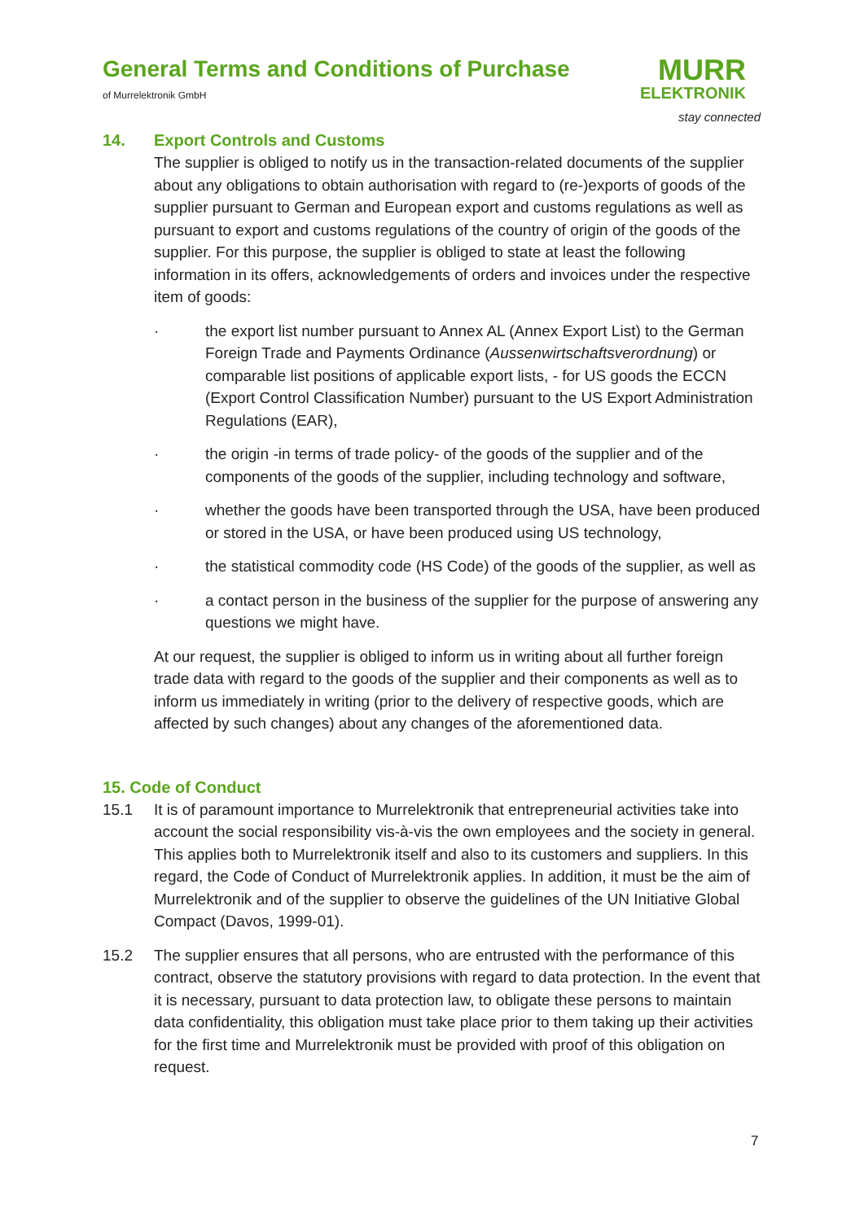General Terms and Conditions of Purchase
of Murrelektronik GmbH
MURR
ELEKTRONIK
stay connected
14. Export Controls and Customs
The supplier is obliged to notify us in the transaction-related documents of the supplier about any obligations to obtain authorisation with regard to (re-)exports of goods of the supplier pursuant to German and European export and customs regulations as well as pursuant to export and customs regulations of the country of origin of the goods of the supplier. For this purpose, the supplier is obliged to state at least the following information in its offers, acknowledgements of orders and invoices under the respective item of goods:
· the export list number pursuant to Annex AL (Annex Export List) to the German Foreign Trade and Payments Ordinance (Aussenwirtschaftsverordnung) or comparable list positions of applicable export lists, - for US goods the ECCN (Export Control Classification Number) pursuant to the US Export Administration Regulations (EAR),
· the origin -in terms of trade policy- of the goods of the supplier and of the components of the goods of the supplier, including technology and software,
· whether the goods have been transported through the USA, have been produced or stored in the USA, or have been produced using US technology,
· the statistical commodity code (HS Code) of the goods of the supplier, as well as
· a contact person in the business of the supplier for the purpose of answering any questions we might have.
At our request, the supplier is obliged to inform us in writing about all further foreign trade data with regard to the goods of the supplier and their components as well as to inform us immediately in writing (prior to the delivery of respective goods, which are affected by such changes) about any changes of the aforementioned data.
15. Code of Conduct
15.1 It is of paramount importance to Murrelektronik that entrepreneurial activities take into account the social responsibility vis-à-vis the own employees and the society in general. This applies both to Murrelektronik itself and also to its customers and suppliers. In this regard, the Code of Conduct of Murrelektronik applies. In addition, it must be the aim of Murrelektronik and of the supplier to observe the guidelines of the UN Initiative Global Compact (Davos, 1999-01).
15.2 The supplier ensures that all persons, who are entrusted with the performance of this contract, observe the statutory provisions with regard to data protection. In the event that it is necessary, pursuant to data protection law, to obligate these persons to maintain data confidentiality, this obligation must take place prior to them taking up their activities for the first time and Murrelektronik must be provided with proof of this obligation on request.
7